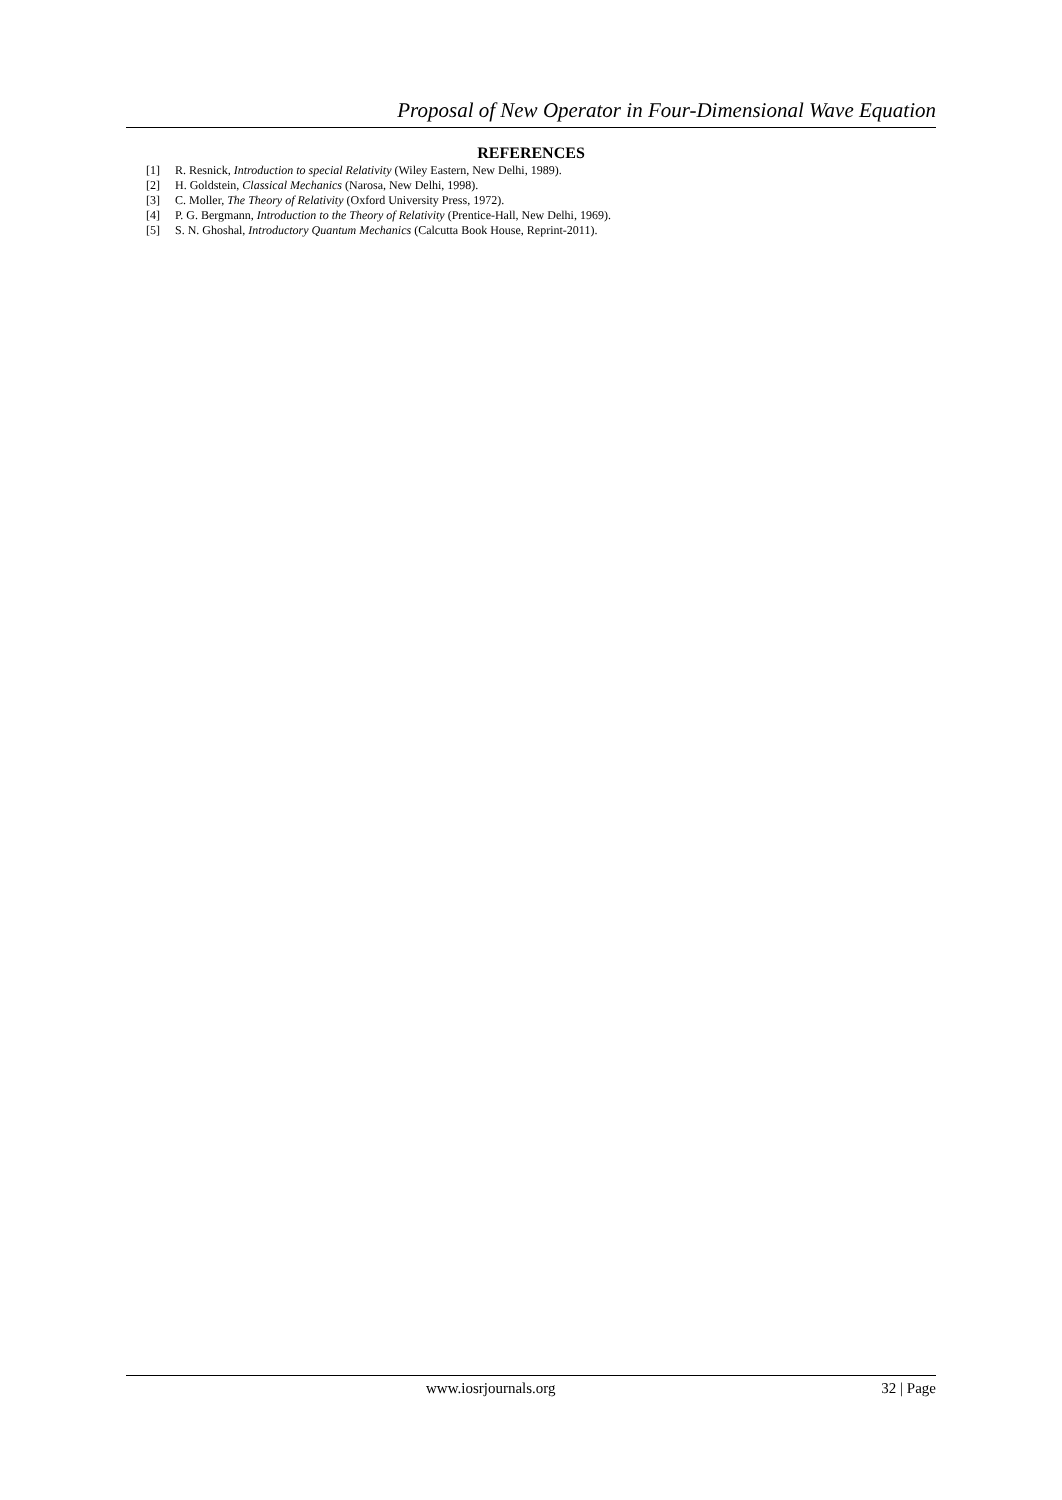Proposal of New Operator in Four-Dimensional Wave Equation
REFERENCES
[1] R. Resnick, Introduction to special Relativity (Wiley Eastern, New Delhi, 1989).
[2] H. Goldstein, Classical Mechanics (Narosa, New Delhi, 1998).
[3] C. Moller, The Theory of Relativity (Oxford University Press, 1972).
[4] P. G. Bergmann, Introduction to the Theory of Relativity (Prentice-Hall, New Delhi, 1969).
[5] S. N. Ghoshal, Introductory Quantum Mechanics (Calcutta Book House, Reprint-2011).
www.iosrjournals.org 32 | Page